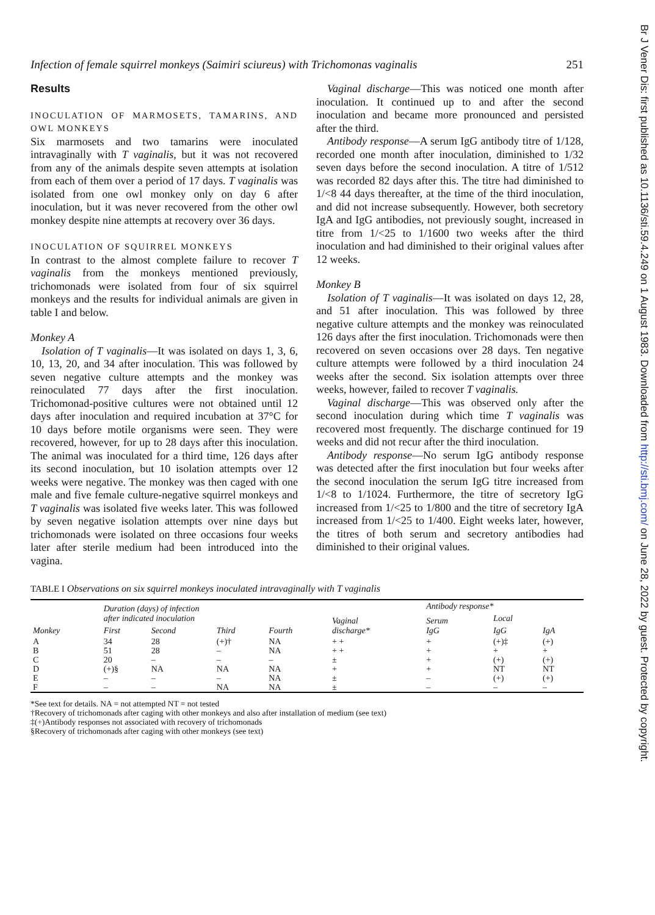Infection of female squirrel monkeys (Saimiri sciureus) with Trichomonas vaginalis 251
Results
INOCULATION OF MARMOSETS, TAMARINS, AND OWL MONKEYS
Six marmosets and two tamarins were inoculated intravaginally with T vaginalis, but it was not recovered from any of the animals despite seven attempts at isolation from each of them over a period of 17 days. T vaginalis was isolated from one owl monkey only on day 6 after inoculation, but it was never recovered from the other owl monkey despite nine attempts at recovery over 36 days.
INOCULATION OF SQUIRREL MONKEYS
In contrast to the almost complete failure to recover T vaginalis from the monkeys mentioned previously, trichomonads were isolated from four of six squirrel monkeys and the results for individual animals are given in table I and below.
Monkey A
Isolation of T vaginalis—It was isolated on days 1, 3, 6, 10, 13, 20, and 34 after inoculation. This was followed by seven negative culture attempts and the monkey was reinoculated 77 days after the first inoculation. Trichomonad-positive cultures were not obtained until 12 days after inoculation and required incubation at 37°C for 10 days before motile organisms were seen. They were recovered, however, for up to 28 days after this inoculation. The animal was inoculated for a third time, 126 days after its second inoculation, but 10 isolation attempts over 12 weeks were negative. The monkey was then caged with one male and five female culture-negative squirrel monkeys and T vaginalis was isolated five weeks later. This was followed by seven negative isolation attempts over nine days but trichomonads were isolated on three occasions four weeks later after sterile medium had been introduced into the vagina.
Vaginal discharge—This was noticed one month after inoculation. It continued up to and after the second inoculation and became more pronounced and persisted after the third.
Antibody response—A serum IgG antibody titre of 1/128, recorded one month after inoculation, diminished to 1/32 seven days before the second inoculation. A titre of 1/512 was recorded 82 days after this. The titre had diminished to 1/<8 44 days thereafter, at the time of the third inoculation, and did not increase subsequently. However, both secretory IgA and IgG antibodies, not previously sought, increased in titre from 1/<25 to 1/1600 two weeks after the third inoculation and had diminished to their original values after 12 weeks.
Monkey B
Isolation of T vaginalis—It was isolated on days 12, 28, and 51 after inoculation. This was followed by three negative culture attempts and the monkey was reinoculated 126 days after the first inoculation. Trichomonads were then recovered on seven occasions over 28 days. Ten negative culture attempts were followed by a third inoculation 24 weeks after the second. Six isolation attempts over three weeks, however, failed to recover T vaginalis.
Vaginal discharge—This was observed only after the second inoculation during which time T vaginalis was recovered most frequently. The discharge continued for 19 weeks and did not recur after the third inoculation.
Antibody response—No serum IgG antibody response was detected after the first inoculation but four weeks after the second inoculation the serum IgG titre increased from 1/<8 to 1/1024. Furthermore, the titre of secretory IgG increased from 1/<25 to 1/800 and the titre of secretory IgA increased from 1/<25 to 1/400. Eight weeks later, however, the titres of both serum and secretory antibodies had diminished to their original values.
TABLE I Observations on six squirrel monkeys inoculated intravaginally with T vaginalis
| Monkey | Duration (days) of infection after indicated inoculation | | | | Vaginal discharge* | Antibody response* | | |
| --- | --- | --- | --- | --- | --- | --- | --- | --- |
| | | | | | | Serum IgG | Local | |
| | First | Second | Third | Fourth | | | IgG | IgA |
| A | 34 | 28 | (+)† | NA | + + | + | (+)‡ | (+) |
| B | 51 | 28 | – | NA | + + | + | + | + |
| C | 20 | – | – | – | ± | + | (+) | (+) |
| D | (+)§ | NA | NA | NA | + | + | NT | NT |
| E | – | – | – | NA | ± | – | (+) | (+) |
| F | – | – | NA | NA | ± | – | – | – |
*See text for details. NA = not attempted NT = not tested
†Recovery of trichomonads after caging with other monkeys and also after installation of medium (see text)
‡(+)Antibody responses not associated with recovery of trichomonads
§Recovery of trichomonads after caging with other monkeys (see text)
Br J Vener Dis: first published as 10.1136/sti.59.4.249 on 1 August 1983. Downloaded from http://sti.bmj.com/ on June 28, 2022 by guest. Protected by copyright.